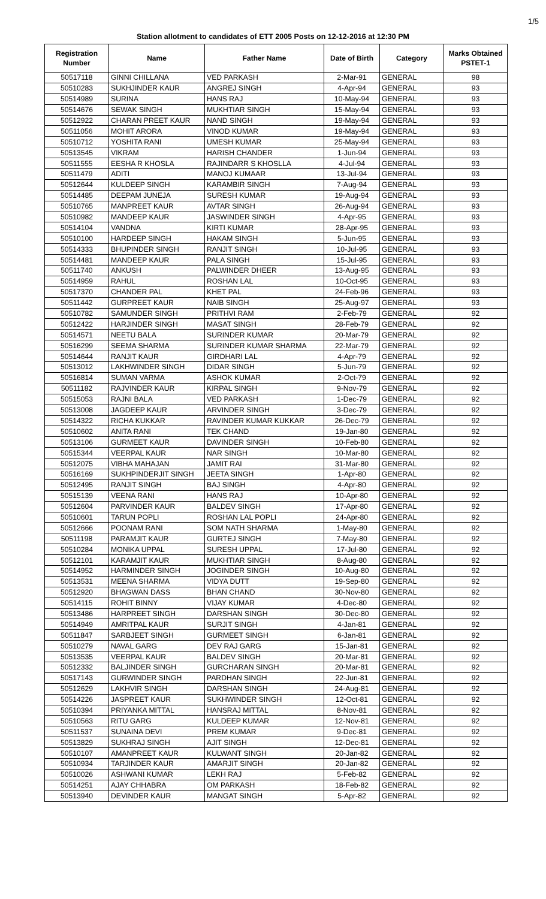1/5
Station allotment to candidates of ETT 2005 Posts on 12-12-2016 at 12:30 PM
| Registration Number | Name | Father Name | Date of Birth | Category | Marks Obtained PSTET-1 |
| --- | --- | --- | --- | --- | --- |
| 50517118 | GINNI CHILLANA | VED PARKASH | 2-Mar-91 | GENERAL | 98 |
| 50510283 | SUKHJINDER KAUR | ANGREJ SINGH | 4-Apr-94 | GENERAL | 93 |
| 50514989 | SURINA | HANS RAJ | 10-May-94 | GENERAL | 93 |
| 50514676 | SEWAK SINGH | MUKHTIAR SINGH | 15-May-94 | GENERAL | 93 |
| 50512922 | CHARAN PREET KAUR | NAND SINGH | 19-May-94 | GENERAL | 93 |
| 50511056 | MOHIT ARORA | VINOD KUMAR | 19-May-94 | GENERAL | 93 |
| 50510712 | YOSHITA RANI | UMESH KUMAR | 25-May-94 | GENERAL | 93 |
| 50513545 | VIKRAM | HARISH CHANDER | 1-Jun-94 | GENERAL | 93 |
| 50511555 | EESHA R KHOSLA | RAJINDARR S KHOSLLA | 4-Jul-94 | GENERAL | 93 |
| 50511479 | ADITI | MANOJ KUMAAR | 13-Jul-94 | GENERAL | 93 |
| 50512644 | KULDEEP SINGH | KARAMBIR SINGH | 7-Aug-94 | GENERAL | 93 |
| 50514485 | DEEPAM JUNEJA | SURESH KUMAR | 19-Aug-94 | GENERAL | 93 |
| 50510765 | MANPREET KAUR | AVTAR SINGH | 26-Aug-94 | GENERAL | 93 |
| 50510982 | MANDEEP KAUR | JASWINDER SINGH | 4-Apr-95 | GENERAL | 93 |
| 50514104 | VANDNA | KIRTI KUMAR | 28-Apr-95 | GENERAL | 93 |
| 50510100 | HARDEEP SINGH | HAKAM SINGH | 5-Jun-95 | GENERAL | 93 |
| 50514333 | BHUPINDER SINGH | RANJIT SINGH | 10-Jul-95 | GENERAL | 93 |
| 50514481 | MANDEEP KAUR | PALA SINGH | 15-Jul-95 | GENERAL | 93 |
| 50511740 | ANKUSH | PALWINDER DHEER | 13-Aug-95 | GENERAL | 93 |
| 50514959 | RAHUL | ROSHAN LAL | 10-Oct-95 | GENERAL | 93 |
| 50517370 | CHANDER PAL | KHET PAL | 24-Feb-96 | GENERAL | 93 |
| 50511442 | GURPREET KAUR | NAIB SINGH | 25-Aug-97 | GENERAL | 93 |
| 50510782 | SAMUNDER SINGH | PRITHVI RAM | 2-Feb-79 | GENERAL | 92 |
| 50512422 | HARJINDER SINGH | MASAT SINGH | 28-Feb-79 | GENERAL | 92 |
| 50514571 | NEETU BALA | SURINDER KUMAR | 20-Mar-79 | GENERAL | 92 |
| 50516299 | SEEMA SHARMA | SURINDER KUMAR SHARMA | 22-Mar-79 | GENERAL | 92 |
| 50514644 | RANJIT KAUR | GIRDHARI LAL | 4-Apr-79 | GENERAL | 92 |
| 50513012 | LAKHWINDER SINGH | DIDAR SINGH | 5-Jun-79 | GENERAL | 92 |
| 50516814 | SUMAN VARMA | ASHOK KUMAR | 2-Oct-79 | GENERAL | 92 |
| 50511182 | RAJVINDER KAUR | KIRPAL SINGH | 9-Nov-79 | GENERAL | 92 |
| 50515053 | RAJNI BALA | VED PARKASH | 1-Dec-79 | GENERAL | 92 |
| 50513008 | JAGDEEP KAUR | ARVINDER SINGH | 3-Dec-79 | GENERAL | 92 |
| 50514322 | RICHA KUKKAR | RAVINDER KUMAR KUKKAR | 26-Dec-79 | GENERAL | 92 |
| 50510602 | ANITA RANI | TEK CHAND | 19-Jan-80 | GENERAL | 92 |
| 50513106 | GURMEET KAUR | DAVINDER SINGH | 10-Feb-80 | GENERAL | 92 |
| 50515344 | VEERPAL KAUR | NAR SINGH | 10-Mar-80 | GENERAL | 92 |
| 50512075 | VIBHA MAHAJAN | JAMIT RAI | 31-Mar-80 | GENERAL | 92 |
| 50516169 | SUKHPINDERJIT SINGH | JEETA SINGH | 1-Apr-80 | GENERAL | 92 |
| 50512495 | RANJIT SINGH | BAJ SINGH | 4-Apr-80 | GENERAL | 92 |
| 50515139 | VEENA RANI | HANS RAJ | 10-Apr-80 | GENERAL | 92 |
| 50512604 | PARVINDER KAUR | BALDEV SINGH | 17-Apr-80 | GENERAL | 92 |
| 50510601 | TARUN POPLI | ROSHAN LAL POPLI | 24-Apr-80 | GENERAL | 92 |
| 50512666 | POONAM RANI | SOM NATH SHARMA | 1-May-80 | GENERAL | 92 |
| 50511198 | PARAMJIT KAUR | GURTEJ SINGH | 7-May-80 | GENERAL | 92 |
| 50510284 | MONIKA UPPAL | SURESH UPPAL | 17-Jul-80 | GENERAL | 92 |
| 50512101 | KARAMJIT KAUR | MUKHTIAR SINGH | 8-Aug-80 | GENERAL | 92 |
| 50514952 | HARMINDER SINGH | JOGINDER SINGH | 10-Aug-80 | GENERAL | 92 |
| 50513531 | MEENA SHARMA | VIDYA DUTT | 19-Sep-80 | GENERAL | 92 |
| 50512920 | BHAGWAN DASS | BHAN CHAND | 30-Nov-80 | GENERAL | 92 |
| 50514115 | ROHIT BINNY | VIJAY KUMAR | 4-Dec-80 | GENERAL | 92 |
| 50513486 | HARPREET SINGH | DARSHAN SINGH | 30-Dec-80 | GENERAL | 92 |
| 50514949 | AMRITPAL KAUR | SURJIT SINGH | 4-Jan-81 | GENERAL | 92 |
| 50511847 | SARBJEET SINGH | GURMEET SINGH | 6-Jan-81 | GENERAL | 92 |
| 50510279 | NAVAL GARG | DEV RAJ GARG | 15-Jan-81 | GENERAL | 92 |
| 50513535 | VEERPAL KAUR | BALDEV SINGH | 20-Mar-81 | GENERAL | 92 |
| 50512332 | BALJINDER SINGH | GURCHARAN SINGH | 20-Mar-81 | GENERAL | 92 |
| 50517143 | GURWINDER SINGH | PARDHAN SINGH | 22-Jun-81 | GENERAL | 92 |
| 50512629 | LAKHVIR SINGH | DARSHAN SINGH | 24-Aug-81 | GENERAL | 92 |
| 50514226 | JASPREET KAUR | SUKHWINDER SINGH | 12-Oct-81 | GENERAL | 92 |
| 50510394 | PRIYANKA MITTAL | HANSRAJ MITTAL | 8-Nov-81 | GENERAL | 92 |
| 50510563 | RITU GARG | KULDEEP KUMAR | 12-Nov-81 | GENERAL | 92 |
| 50511537 | SUNAINA DEVI | PREM KUMAR | 9-Dec-81 | GENERAL | 92 |
| 50513829 | SUKHRAJ SINGH | AJIT SINGH | 12-Dec-81 | GENERAL | 92 |
| 50510107 | AMANPREET KAUR | KULWANT SINGH | 20-Jan-82 | GENERAL | 92 |
| 50510934 | TARJINDER KAUR | AMARJIT SINGH | 20-Jan-82 | GENERAL | 92 |
| 50510026 | ASHWANI KUMAR | LEKH RAJ | 5-Feb-82 | GENERAL | 92 |
| 50514251 | AJAY CHHABRA | OM PARKASH | 18-Feb-82 | GENERAL | 92 |
| 50513940 | DEVINDER KAUR | MANGAT SINGH | 5-Apr-82 | GENERAL | 92 |